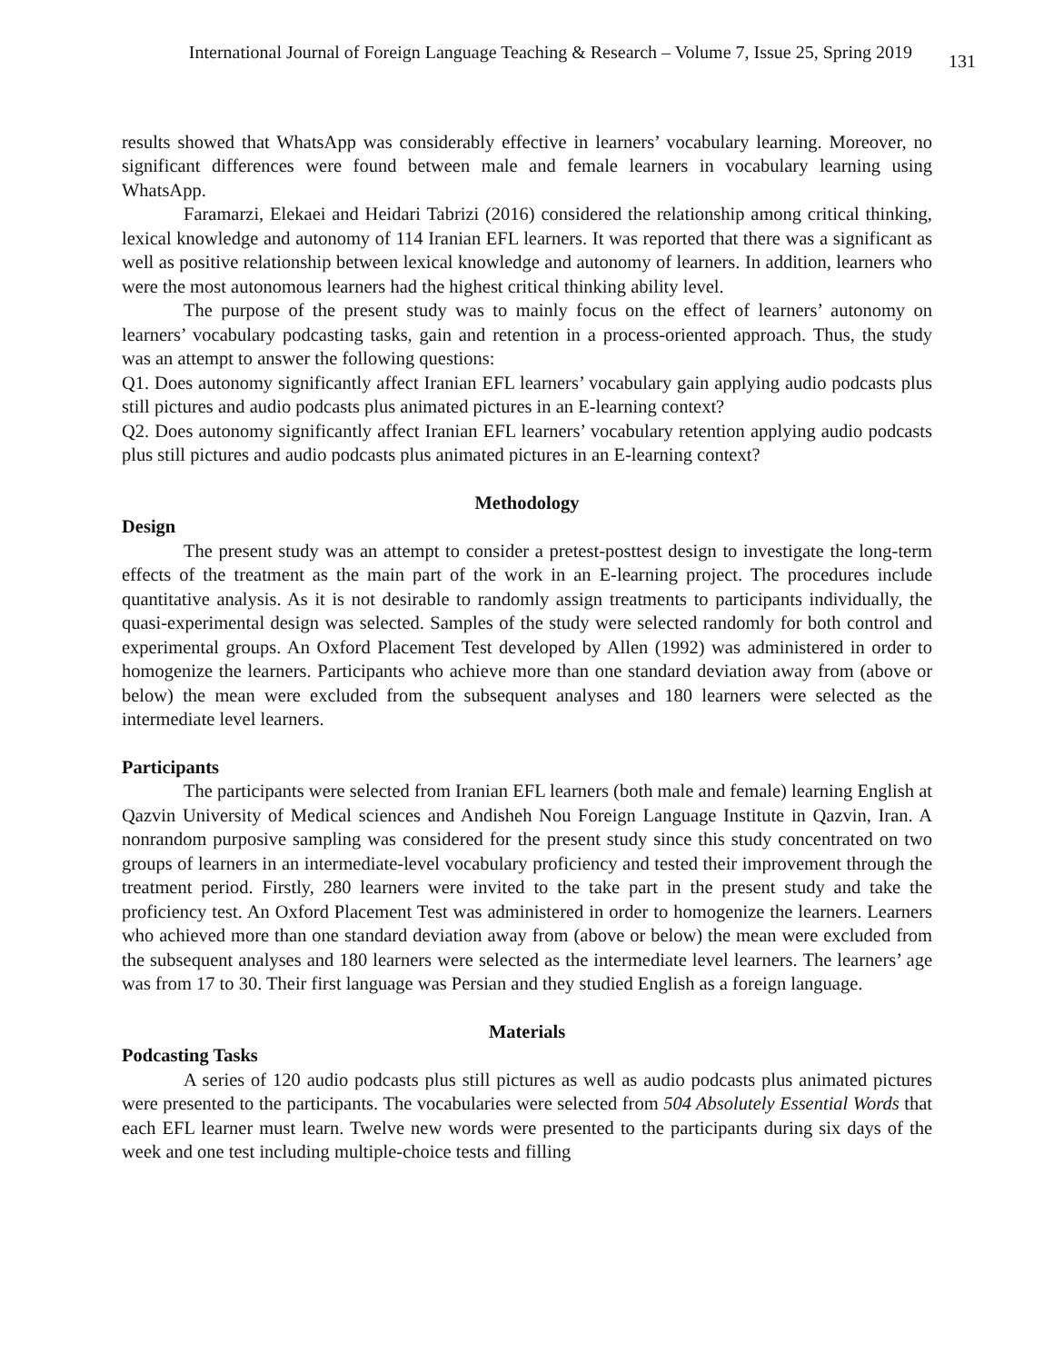International Journal of Foreign Language Teaching & Research – Volume 7, Issue 25, Spring 2019 131
results showed that WhatsApp was considerably effective in learners’ vocabulary learning. Moreover, no significant differences were found between male and female learners in vocabulary learning using WhatsApp.
Faramarzi, Elekaei and Heidari Tabrizi (2016) considered the relationship among critical thinking, lexical knowledge and autonomy of 114 Iranian EFL learners. It was reported that there was a significant as well as positive relationship between lexical knowledge and autonomy of learners. In addition, learners who were the most autonomous learners had the highest critical thinking ability level.
The purpose of the present study was to mainly focus on the effect of learners’ autonomy on learners’ vocabulary podcasting tasks, gain and retention in a process-oriented approach. Thus, the study was an attempt to answer the following questions:
Q1. Does autonomy significantly affect Iranian EFL learners’ vocabulary gain applying audio podcasts plus still pictures and audio podcasts plus animated pictures in an E-learning context?
Q2. Does autonomy significantly affect Iranian EFL learners’ vocabulary retention applying audio podcasts plus still pictures and audio podcasts plus animated pictures in an E-learning context?
Methodology
Design
The present study was an attempt to consider a pretest-posttest design to investigate the long-term effects of the treatment as the main part of the work in an E-learning project. The procedures include quantitative analysis. As it is not desirable to randomly assign treatments to participants individually, the quasi-experimental design was selected. Samples of the study were selected randomly for both control and experimental groups. An Oxford Placement Test developed by Allen (1992) was administered in order to homogenize the learners. Participants who achieve more than one standard deviation away from (above or below) the mean were excluded from the subsequent analyses and 180 learners were selected as the intermediate level learners.
Participants
The participants were selected from Iranian EFL learners (both male and female) learning English at Qazvin University of Medical sciences and Andisheh Nou Foreign Language Institute in Qazvin, Iran. A nonrandom purposive sampling was considered for the present study since this study concentrated on two groups of learners in an intermediate-level vocabulary proficiency and tested their improvement through the treatment period. Firstly, 280 learners were invited to the take part in the present study and take the proficiency test. An Oxford Placement Test was administered in order to homogenize the learners. Learners who achieved more than one standard deviation away from (above or below) the mean were excluded from the subsequent analyses and 180 learners were selected as the intermediate level learners. The learners’ age was from 17 to 30. Their first language was Persian and they studied English as a foreign language.
Materials
Podcasting Tasks
A series of 120 audio podcasts plus still pictures as well as audio podcasts plus animated pictures were presented to the participants. The vocabularies were selected from 504 Absolutely Essential Words that each EFL learner must learn. Twelve new words were presented to the participants during six days of the week and one test including multiple-choice tests and filling